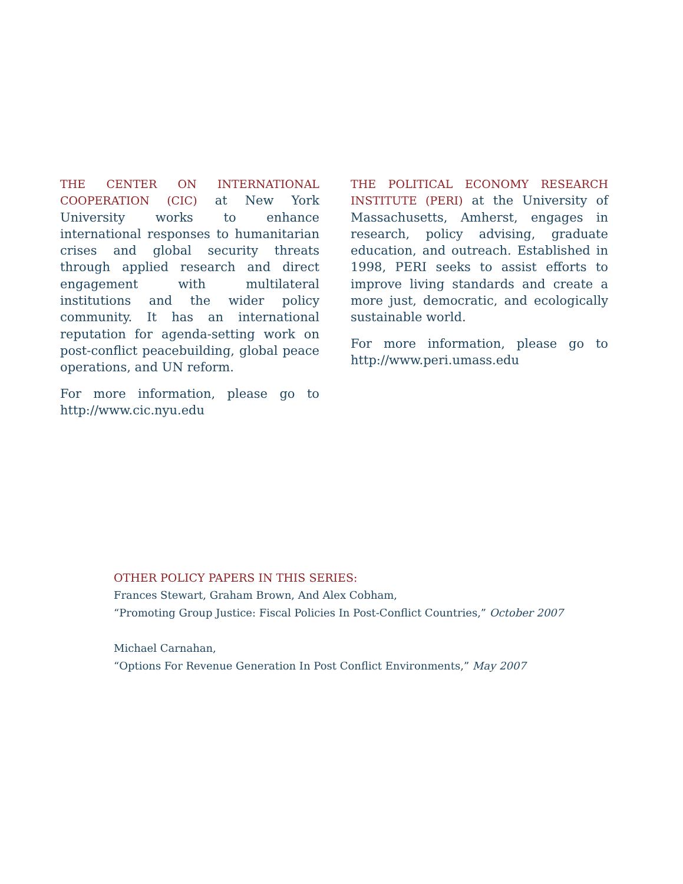THE CENTER ON INTERNATIONAL COOPERATION (CIC) at New York University works to enhance international responses to humanitarian crises and global security threats through applied research and direct engagement with multilateral institutions and the wider policy community. It has an international reputation for agenda-setting work on post-conflict peacebuilding, global peace operations, and UN reform.
For more information, please go to http://www.cic.nyu.edu
THE POLITICAL ECONOMY RESEARCH INSTITUTE (PERI) at the University of Massachusetts, Amherst, engages in research, policy advising, graduate education, and outreach. Established in 1998, PERI seeks to assist efforts to improve living standards and create a more just, democratic, and ecologically sustainable world.
For more information, please go to http://www.peri.umass.edu
OTHER POLICY PAPERS IN THIS SERIES:
Frances Stewart, Graham Brown, And Alex Cobham,
“Promoting Group Justice: Fiscal Policies In Post-Conflict Countries,” October 2007
Michael Carnahan,
“Options For Revenue Generation In Post Conflict Environments,” May 2007